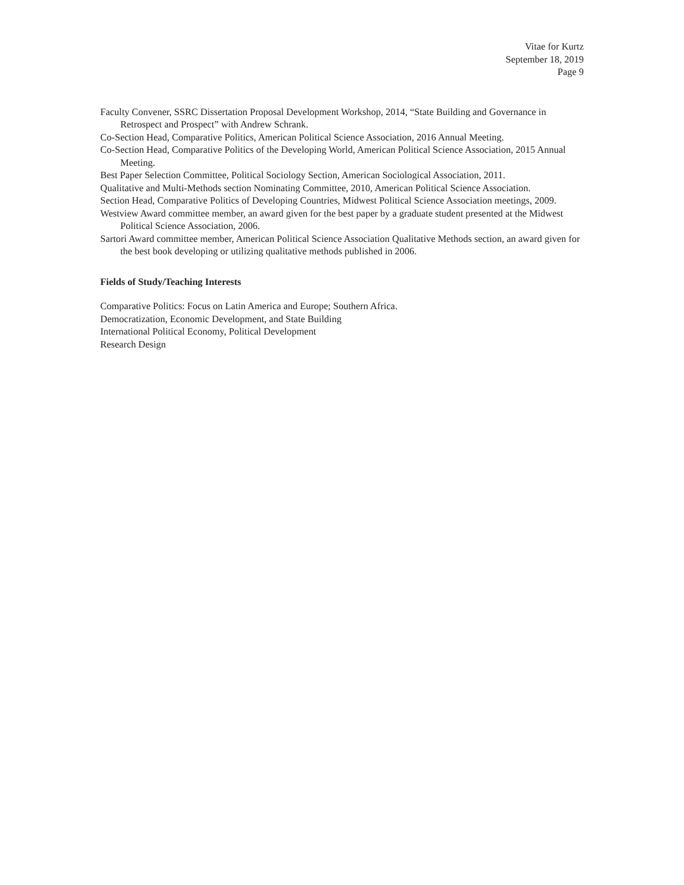Vitae for Kurtz
September 18, 2019
Page 9
Faculty Convener, SSRC Dissertation Proposal Development Workshop, 2014, “State Building and Governance in Retrospect and Prospect” with Andrew Schrank.
Co-Section Head, Comparative Politics, American Political Science Association, 2016 Annual Meeting.
Co-Section Head, Comparative Politics of the Developing World, American Political Science Association, 2015 Annual Meeting.
Best Paper Selection Committee, Political Sociology Section, American Sociological Association, 2011.
Qualitative and Multi-Methods section Nominating Committee, 2010, American Political Science Association.
Section Head, Comparative Politics of Developing Countries, Midwest Political Science Association meetings, 2009.
Westview Award committee member, an award given for the best paper by a graduate student presented at the Midwest Political Science Association, 2006.
Sartori Award committee member, American Political Science Association Qualitative Methods section, an award given for the best book developing or utilizing qualitative methods published in 2006.
Fields of Study/Teaching Interests
Comparative Politics: Focus on Latin America and Europe; Southern Africa.
Democratization, Economic Development, and State Building
International Political Economy, Political Development
Research Design